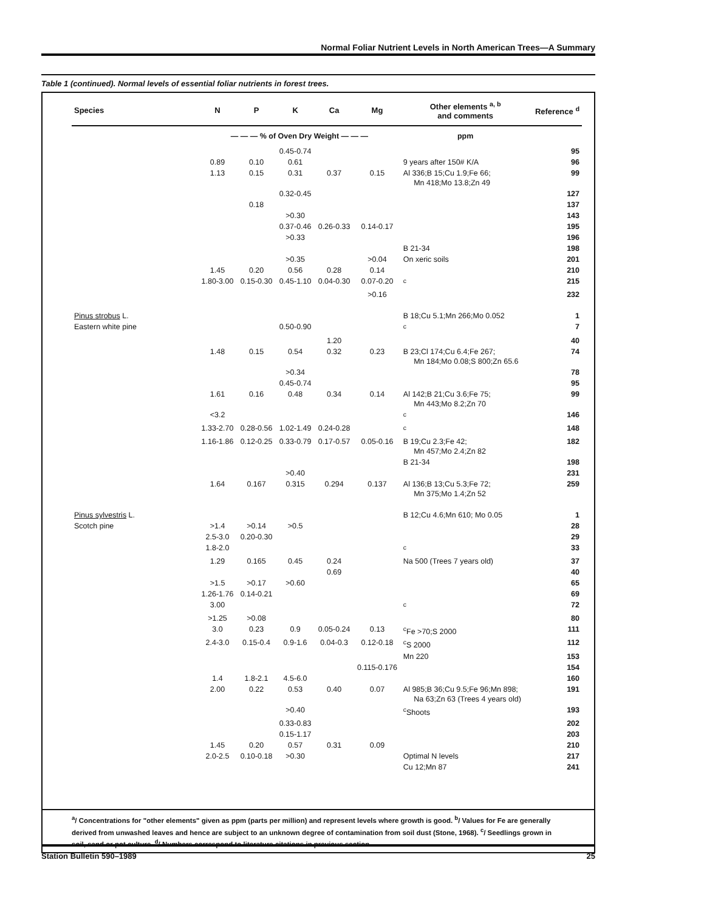Normal Foliar Nutrient Levels in North American Trees—A Summary
Table 1 (continued). Normal levels of essential foliar nutrients in forest trees.
| Species | N | P | K | Ca | Mg | Other elements <sup>a, b</sup> and comments | Reference <sup>d</sup> |
| --- | --- | --- | --- | --- | --- | --- | --- |
| | — — — % of Oven Dry Weight — — — | | | | | ppm | |
| | | | 0.45-0.74 | | | | 95 |
| | 0.89 | 0.10 | 0.61 | | | 9 years after 150# K/A | 96 |
| | 1.13 | 0.15 | 0.31 | 0.37 | 0.15 | Al 336;B 15;Cu 1.9;Fe 66; Mn 418;Mo 13.8;Zn 49 | 99 |
| | | | 0.32-0.45 | | | | 127 |
| | | 0.18 | | | | | 137 |
| | | | >0.30 | | | | 143 |
| | | | 0.37-0.46 | 0.26-0.33 | 0.14-0.17 | | 195 |
| | | | >0.33 | | | | 196 |
| | | | | | | B 21-34 | 198 |
| | | | >0.35 | | >0.04 | On xeric soils | 201 |
| | 1.45 | 0.20 | 0.56 | 0.28 | 0.14 | | 210 |
| | 1.80-3.00 | 0.15-0.30 | 0.45-1.10 | 0.04-0.30 | 0.07-0.20 | <sup>c</sup> | 215 |
| | | | | | >0.16 | | 232 |
| Pinus strobus L. | | | | | | B 18;Cu 5.1;Mn 266;Mo 0.052 | 1 |
| Eastern white pine | | | 0.50-0.90 | | | <sup>c</sup> | 7 |
| | | | | 1.20 | | | 40 |
| | 1.48 | 0.15 | 0.54 | 0.32 | 0.23 | B 23;Cl 174;Cu 6.4;Fe 267; Mn 184;Mo 0.08;S 800;Zn 65.6 | 74 |
| | | | >0.34 | | | | 78 |
| | | | 0.45-0.74 | | | | 95 |
| | 1.61 | 0.16 | 0.48 | 0.34 | 0.14 | Al 142;B 21;Cu 3.6;Fe 75; Mn 443;Mo 8.2;Zn 70 | 99 |
| | <3.2 | | | | | <sup>c</sup> | 146 |
| | 1.33-2.70 | 0.28-0.56 | 1.02-1.49 | 0.24-0.28 | | <sup>c</sup> | 148 |
| | 1.16-1.86 | 0.12-0.25 | 0.33-0.79 | 0.17-0.57 | 0.05-0.16 | B 19;Cu 2.3;Fe 42; Mn 457;Mo 2.4;Zn 82 | 182 |
| | | | | | | B 21-34 | 198 |
| | | | >0.40 | | | | 231 |
| | 1.64 | 0.167 | 0.315 | 0.294 | 0.137 | Al 136;B 13;Cu 5.3;Fe 72; Mn 375;Mo 1.4;Zn 52 | 259 |
| Pinus sylvestris L. | | | | | | B 12;Cu 4.6;Mn 610; Mo 0.05 | 1 |
| Scotch pine | >1.4 | >0.14 | >0.5 | | | | 28 |
| | 2.5-3.0 | 0.20-0.30 | | | | | 29 |
| | 1.8-2.0 | | | | | <sup>c</sup> | 33 |
| | 1.29 | 0.165 | 0.45 | 0.24 | | Na 500 (Trees 7 years old) | 37 |
| | | | | 0.69 | | | 40 |
| | >1.5 | >0.17 | >0.60 | | | | 65 |
| | 1.26-1.76 | 0.14-0.21 | | | | | 69 |
| | 3.00 | | | | | <sup>c</sup> | 72 |
| | >1.25 | >0.08 | | | | | 80 |
| | 3.0 | 0.23 | 0.9 | 0.05-0.24 | 0.13 | <sup>c</sup> Fe >70;S 2000 | 111 |
| | 2.4-3.0 | 0.15-0.4 | 0.9-1.6 | 0.04-0.3 | 0.12-0.18 | <sup>c</sup> S 2000 | 112 |
| | | | | | | Mn 220 | 153 |
| | | | | | 0.115-0.176 | | 154 |
| | 1.4 | 1.8-2.1 | 4.5-6.0 | | | | 160 |
| | 2.00 | 0.22 | 0.53 | 0.40 | 0.07 | Al 985;B 36;Cu 9.5;Fe 96;Mn 898; Na 63;Zn 63 (Trees 4 years old) | 191 |
| | | | >0.40 | | | <sup>c</sup> Shoots | 193 |
| | | | 0.33-0.83 | | | | 202 |
| | | | 0.15-1.17 | | | | 203 |
| | 1.45 | 0.20 | 0.57 | 0.31 | 0.09 | | 210 |
| | 2.0-2.5 | 0.10-0.18 | >0.30 | | | Optimal N levels | 217 |
| | | | | | | Cu 12;Mn 87 | 241 |
<sup>a</sup>/ Concentrations for "other elements" given as ppm (parts per million) and represent levels where growth is good. <sup>b</sup>/ Values for Fe are generally derived from unwashed leaves and hence are subject to an unknown degree of contamination from soil dust (Stone, 1968). <sup>c</sup>/ Seedlings grown in soil, sand or pot culture. <sup>d</sup>/ Numbers correspond to literature citations in previous section.
Station Bulletin 590–1989 25